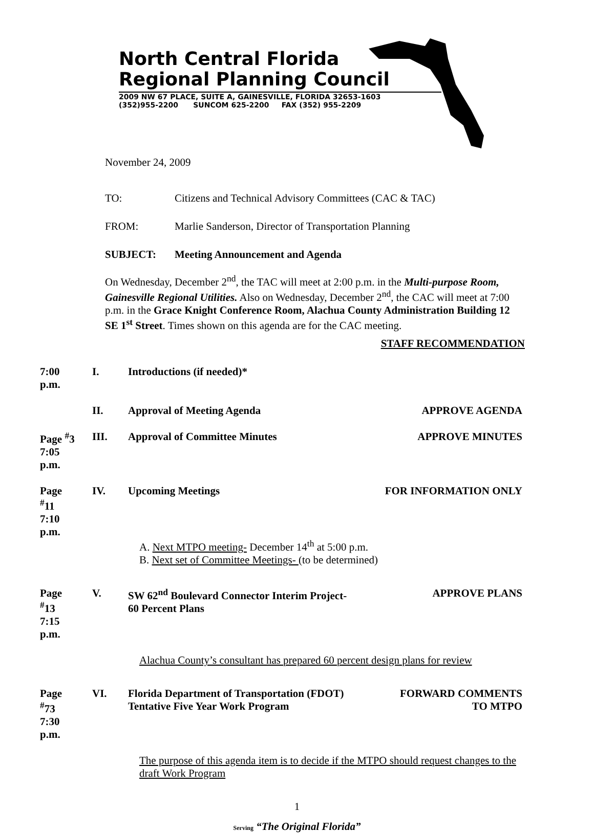North Central Florida
Regional Planning Council
2009 NW 67 PLACE, SUITE A, GAINESVILLE, FLORIDA 32653-1603
(352)955-2200 SUNCOM 625-2200 FAX (352) 955-2209
November 24, 2009
TO: Citizens and Technical Advisory Committees (CAC & TAC)
FROM: Marlie Sanderson, Director of Transportation Planning
SUBJECT: Meeting Announcement and Agenda
On Wednesday, December 2<sup>nd</sup>, the TAC will meet at 2:00 p.m. in the Multi-purpose Room, Gainesville Regional Utilities. Also on Wednesday, December 2<sup>nd</sup>, the CAC will meet at 7:00 p.m. in the Grace Knight Conference Room, Alachua County Administration Building 12 SE 1<sup>st</sup> Street. Times shown on this agenda are for the CAC meeting.
STAFF RECOMMENDATION
7:00 p.m.
I. Introductions (if needed)*
II. Approval of Meeting Agenda APPROVE AGENDA
Page <sup>#</sup>3
7:05 p.m.
III. Approval of Committee Minutes APPROVE MINUTES
Page <sup>#</sup>11
7:10 p.m.
IV. Upcoming Meetings FOR INFORMATION ONLY
A. Next MTPO meeting- December 14<sup>th</sup> at 5:00 p.m.
B. Next set of Committee Meetings- (to be determined)
Page <sup>#</sup>13
7:15 p.m.
V. SW 62<sup>nd</sup> Boulevard Connector Interim Project-
60 Percent Plans
APPROVE PLANS
Alachua County’s consultant has prepared 60 percent design plans for review
Page <sup>#</sup>73
7:30 p.m.
VI. Florida Department of Transportation (FDOT)
Tentative Five Year Work Program
FORWARD COMMENTS
TO MTPO
The purpose of this agenda item is to decide if the MTPO should request changes to the draft Work Program
1
Serving “The Original Florida”